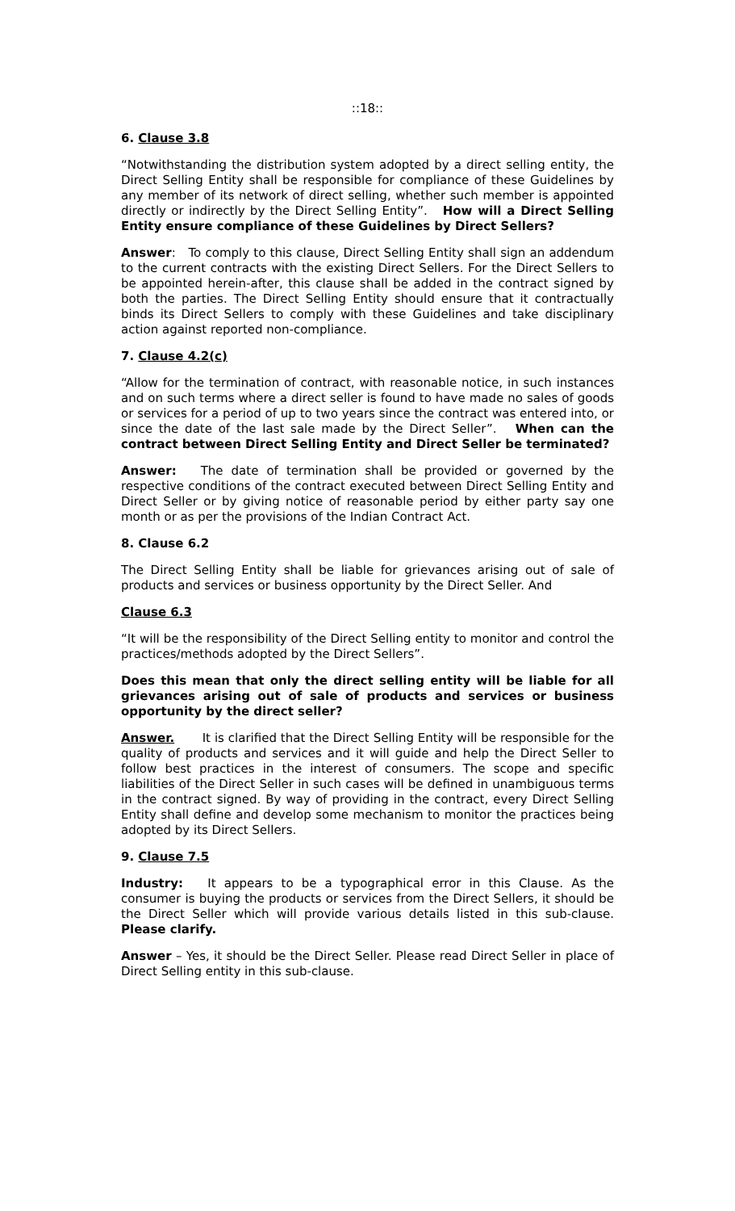::18::
6. Clause 3.8
“Notwithstanding the distribution system adopted by a direct selling entity, the Direct Selling Entity shall be responsible for compliance of these Guidelines by any member of its network of direct selling, whether such member is appointed directly or indirectly by the Direct Selling Entity”. How will a Direct Selling Entity ensure compliance of these Guidelines by Direct Sellers?
Answer: To comply to this clause, Direct Selling Entity shall sign an addendum to the current contracts with the existing Direct Sellers. For the Direct Sellers to be appointed herein-after, this clause shall be added in the contract signed by both the parties. The Direct Selling Entity should ensure that it contractually binds its Direct Sellers to comply with these Guidelines and take disciplinary action against reported non-compliance.
7. Clause 4.2(c)
“Allow for the termination of contract, with reasonable notice, in such instances and on such terms where a direct seller is found to have made no sales of goods or services for a period of up to two years since the contract was entered into, or since the date of the last sale made by the Direct Seller”. When can the contract between Direct Selling Entity and Direct Seller be terminated?
Answer: The date of termination shall be provided or governed by the respective conditions of the contract executed between Direct Selling Entity and Direct Seller or by giving notice of reasonable period by either party say one month or as per the provisions of the Indian Contract Act.
8. Clause 6.2
The Direct Selling Entity shall be liable for grievances arising out of sale of products and services or business opportunity by the Direct Seller. And
Clause 6.3
“It will be the responsibility of the Direct Selling entity to monitor and control the practices/methods adopted by the Direct Sellers”.
Does this mean that only the direct selling entity will be liable for all grievances arising out of sale of products and services or business opportunity by the direct seller?
Answer. It is clarified that the Direct Selling Entity will be responsible for the quality of products and services and it will guide and help the Direct Seller to follow best practices in the interest of consumers. The scope and specific liabilities of the Direct Seller in such cases will be defined in unambiguous terms in the contract signed. By way of providing in the contract, every Direct Selling Entity shall define and develop some mechanism to monitor the practices being adopted by its Direct Sellers.
9. Clause 7.5
Industry: It appears to be a typographical error in this Clause. As the consumer is buying the products or services from the Direct Sellers, it should be the Direct Seller which will provide various details listed in this sub-clause. Please clarify.
Answer – Yes, it should be the Direct Seller. Please read Direct Seller in place of Direct Selling entity in this sub-clause.